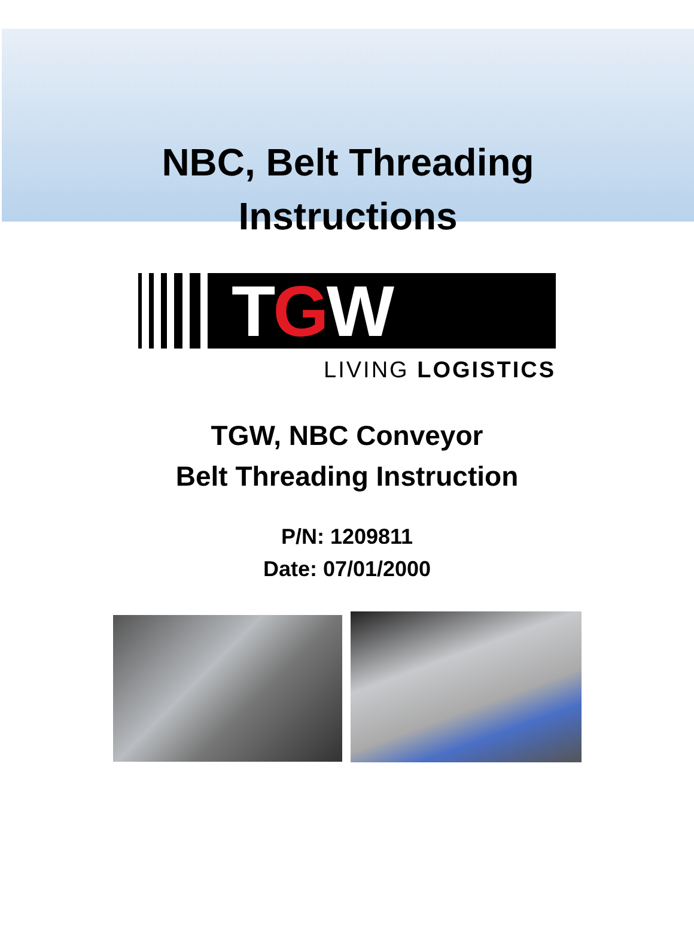NBC, Belt Threading
Instructions
TGW
LIVING LOGISTICS
TGW, NBC Conveyor
Belt Threading Instruction
P/N: 1209811
Date: 07/01/2000